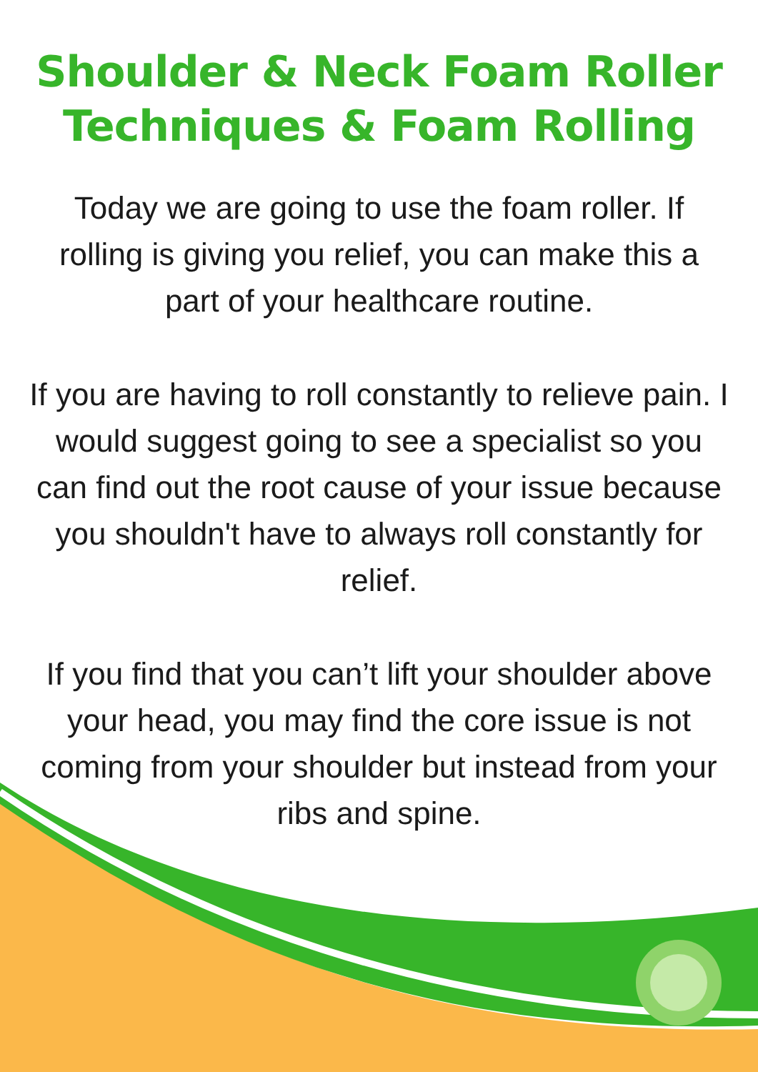Shoulder & Neck Foam Roller
Techniques & Foam Rolling
Today we are going to use the foam roller. If rolling is giving you relief, you can make this a part of your healthcare routine.
If you are having to roll constantly to relieve pain. I would suggest going to see a specialist so you can find out the root cause of your issue because you shouldn't have to always roll constantly for relief.
If you find that you can’t lift your shoulder above your head, you may find the core issue is not coming from your shoulder but instead from your ribs and spine.